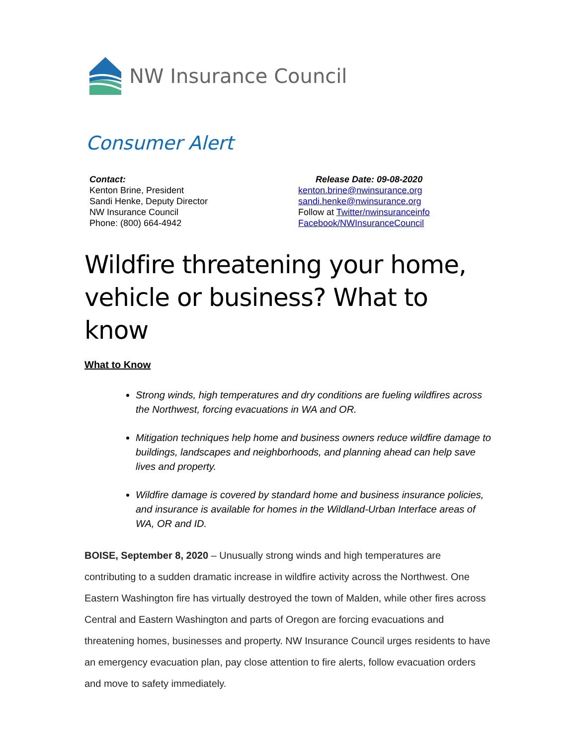NW Insurance Council
Consumer Alert
Contact:
Kenton Brine, President
Sandi Henke, Deputy Director
NW Insurance Council
Phone: (800) 664-4942
Release Date: 09-08-2020
kenton.brine@nwinsurance.org
sandi.henke@nwinsurance.org
Follow at Twitter/nwinsuranceinfo
Facebook/NWInsuranceCouncil
Wildfire threatening your home, vehicle or business? What to know
What to Know
Strong winds, high temperatures and dry conditions are fueling wildfires across the Northwest, forcing evacuations in WA and OR.
Mitigation techniques help home and business owners reduce wildfire damage to buildings, landscapes and neighborhoods, and planning ahead can help save lives and property.
Wildfire damage is covered by standard home and business insurance policies, and insurance is available for homes in the Wildland-Urban Interface areas of WA, OR and ID.
BOISE, September 8, 2020 – Unusually strong winds and high temperatures are contributing to a sudden dramatic increase in wildfire activity across the Northwest. One Eastern Washington fire has virtually destroyed the town of Malden, while other fires across Central and Eastern Washington and parts of Oregon are forcing evacuations and threatening homes, businesses and property. NW Insurance Council urges residents to have an emergency evacuation plan, pay close attention to fire alerts, follow evacuation orders and move to safety immediately.